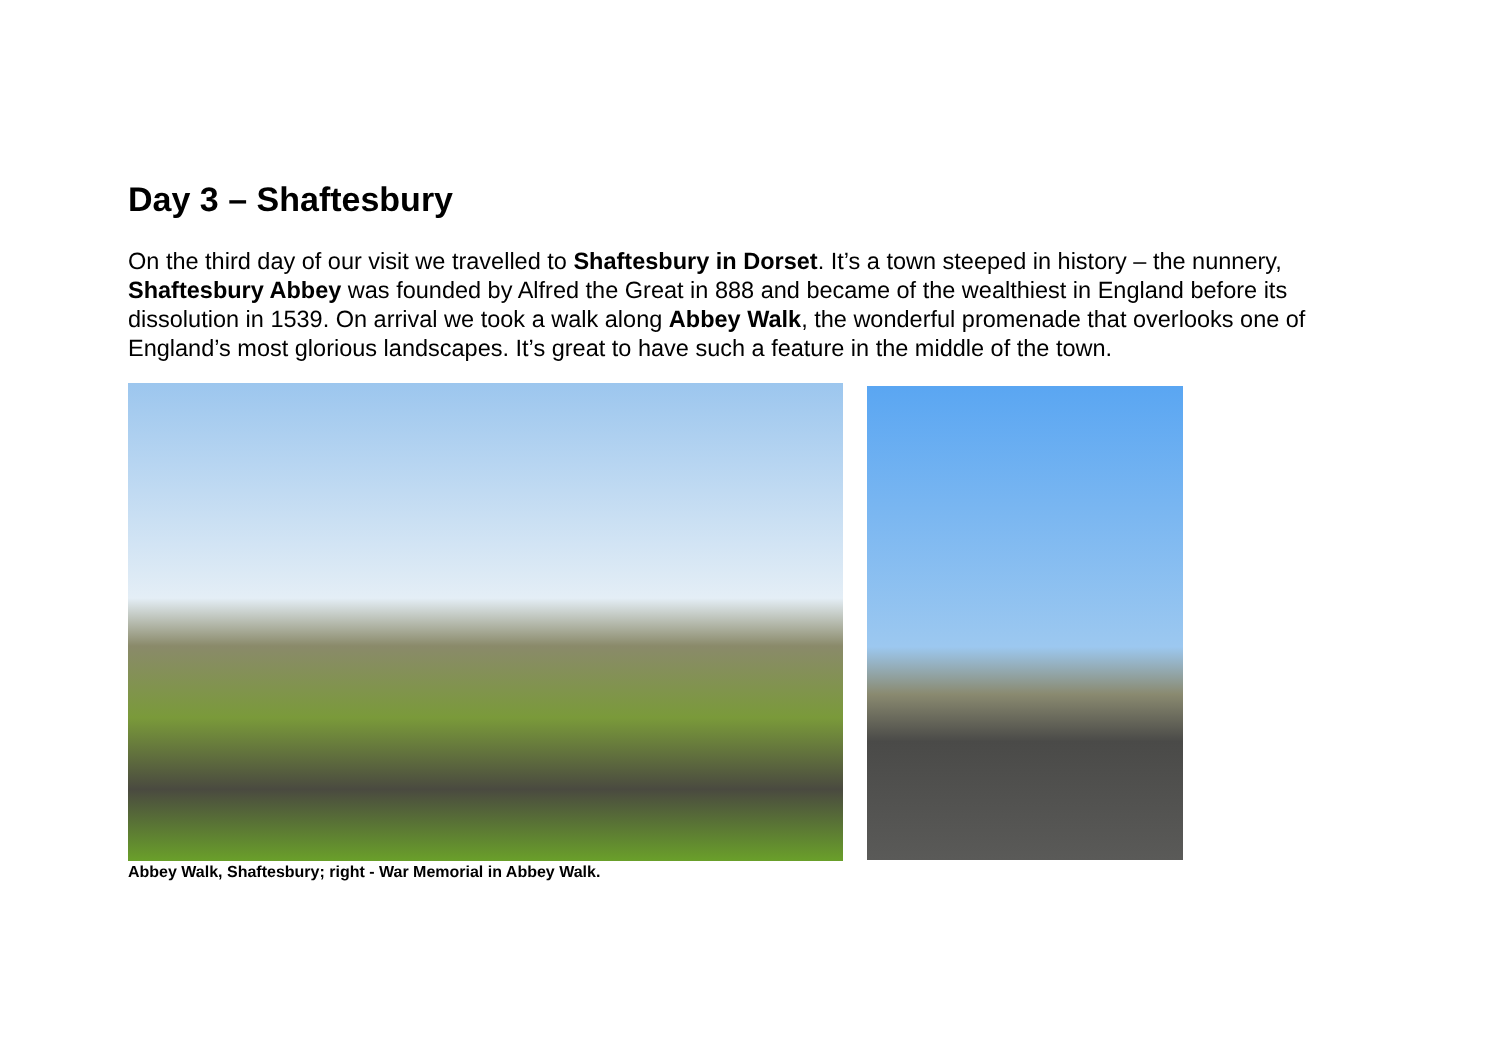Day 3 – Shaftesbury
On the third day of our visit we travelled to Shaftesbury in Dorset. It’s a town steeped in history – the nunnery, Shaftesbury Abbey was founded by Alfred the Great in 888 and became of the wealthiest in England before its dissolution in 1539. On arrival we took a walk along Abbey Walk, the wonderful promenade that overlooks one of England’s most glorious landscapes. It’s great to have such a feature in the middle of the town.
Abbey Walk, Shaftesbury; right - War Memorial in Abbey Walk.